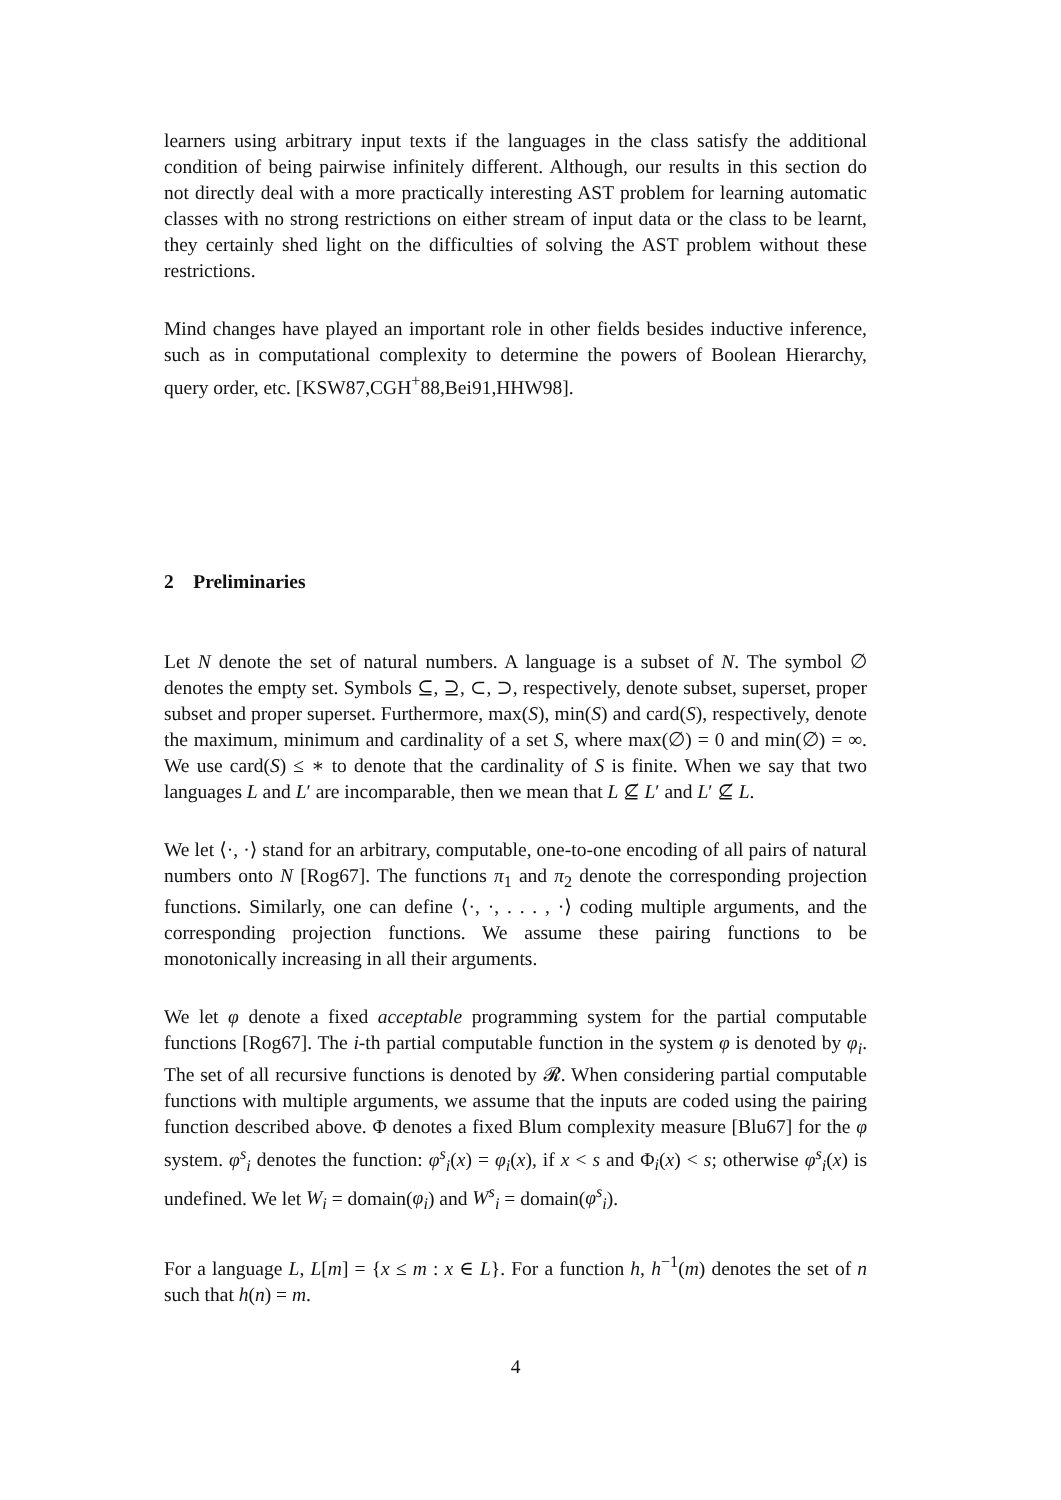learners using arbitrary input texts if the languages in the class satisfy the additional condition of being pairwise infinitely different. Although, our results in this section do not directly deal with a more practically interesting AST problem for learning automatic classes with no strong restrictions on either stream of input data or the class to be learnt, they certainly shed light on the difficulties of solving the AST problem without these restrictions.
Mind changes have played an important role in other fields besides inductive inference, such as in computational complexity to determine the powers of Boolean Hierarchy, query order, etc. [KSW87,CGH<sup>+</sup>88,Bei91,HHW98].
2 Preliminaries
Let N denote the set of natural numbers. A language is a subset of N. The symbol ∅ denotes the empty set. Symbols ⊆, ⊇, ⊂, ⊃, respectively, denote subset, superset, proper subset and proper superset. Furthermore, max(S), min(S) and card(S), respectively, denote the maximum, minimum and cardinality of a set S, where max(∅) = 0 and min(∅) = ∞. We use card(S) ≤ ∗ to denote that the cardinality of S is finite. When we say that two languages L and L′ are incomparable, then we mean that L ⊈ L′ and L′ ⊈ L.
We let ⟨·, ·⟩ stand for an arbitrary, computable, one-to-one encoding of all pairs of natural numbers onto N [Rog67]. The functions π<sub>1</sub> and π<sub>2</sub> denote the corresponding projection functions. Similarly, one can define ⟨·, ·, . . . , ·⟩ coding multiple arguments, and the corresponding projection functions. We assume these pairing functions to be monotonically increasing in all their arguments.
We let φ denote a fixed acceptable programming system for the partial computable functions [Rog67]. The i-th partial computable function in the system φ is denoted by φ<sub>i</sub>. The set of all recursive functions is denoted by 𝓡. When considering partial computable functions with multiple arguments, we assume that the inputs are coded using the pairing function described above. Φ denotes a fixed Blum complexity measure [Blu67] for the φ system. φ<sup>s</sup><sub>i</sub> denotes the function: φ<sup>s</sup><sub>i</sub>(x) = φ<sub>i</sub>(x), if x < s and Φ<sub>i</sub>(x) < s; otherwise φ<sup>s</sup><sub>i</sub>(x) is undefined. We let W<sub>i</sub> = domain(φ<sub>i</sub>) and W<sup>s</sup><sub>i</sub> = domain(φ<sup>s</sup><sub>i</sub>).
For a language L, L[m] = {x ≤ m : x ∈ L}. For a function h, h<sup>−1</sup>(m) denotes the set of n such that h(n) = m.
4